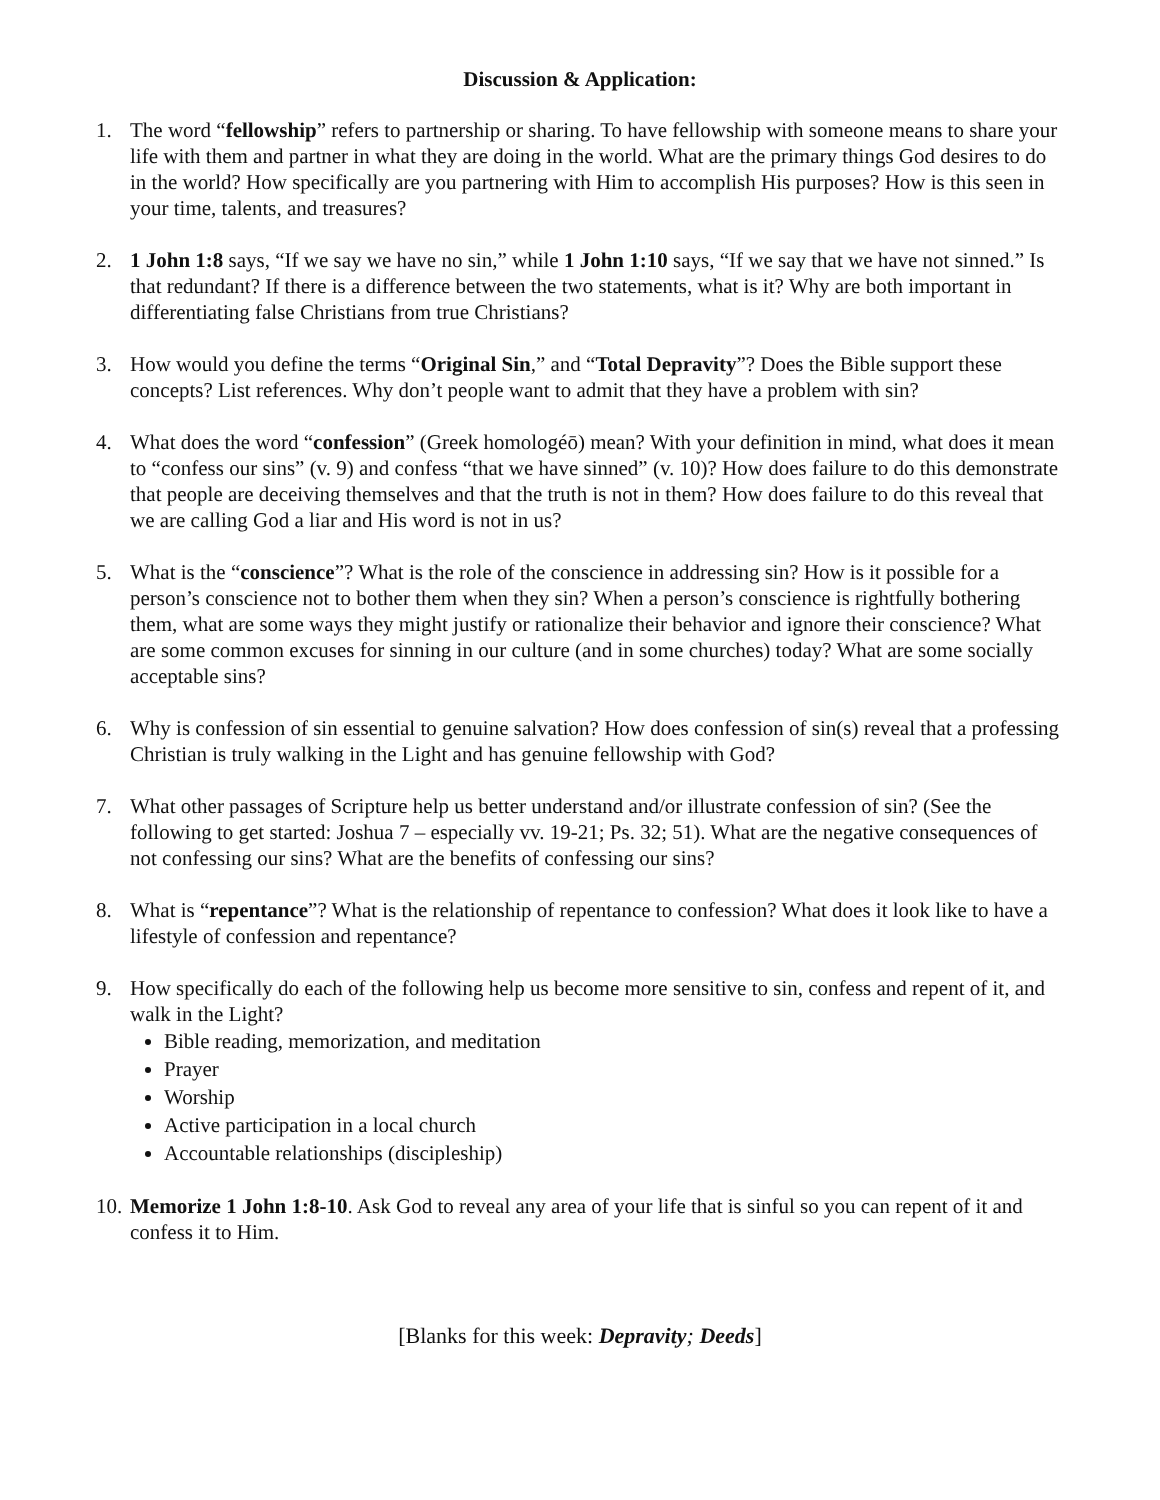Discussion & Application:
1. The word “fellowship” refers to partnership or sharing. To have fellowship with someone means to share your life with them and partner in what they are doing in the world. What are the primary things God desires to do in the world? How specifically are you partnering with Him to accomplish His purposes? How is this seen in your time, talents, and treasures?
2. 1 John 1:8 says, “If we say we have no sin,” while 1 John 1:10 says, “If we say that we have not sinned.” Is that redundant? If there is a difference between the two statements, what is it? Why are both important in differentiating false Christians from true Christians?
3. How would you define the terms “Original Sin,” and “Total Depravity”? Does the Bible support these concepts? List references. Why don’t people want to admit that they have a problem with sin?
4. What does the word “confession” (Greek homologéō) mean? With your definition in mind, what does it mean to “confess our sins” (v. 9) and confess “that we have sinned” (v. 10)? How does failure to do this demonstrate that people are deceiving themselves and that the truth is not in them? How does failure to do this reveal that we are calling God a liar and His word is not in us?
5. What is the “conscience”? What is the role of the conscience in addressing sin? How is it possible for a person’s conscience not to bother them when they sin? When a person’s conscience is rightfully bothering them, what are some ways they might justify or rationalize their behavior and ignore their conscience? What are some common excuses for sinning in our culture (and in some churches) today? What are some socially acceptable sins?
6. Why is confession of sin essential to genuine salvation? How does confession of sin(s) reveal that a professing Christian is truly walking in the Light and has genuine fellowship with God?
7. What other passages of Scripture help us better understand and/or illustrate confession of sin? (See the following to get started: Joshua 7 – especially vv. 19-21; Ps. 32; 51). What are the negative consequences of not confessing our sins? What are the benefits of confessing our sins?
8. What is “repentance”? What is the relationship of repentance to confession? What does it look like to have a lifestyle of confession and repentance?
9. How specifically do each of the following help us become more sensitive to sin, confess and repent of it, and walk in the Light?
Bible reading, memorization, and meditation
Prayer
Worship
Active participation in a local church
Accountable relationships (discipleship)
10.
Memorize 1 John 1:8-10. Ask God to reveal any area of your life that is sinful so you can repent of it and confess it to Him.
[Blanks for this week: Depravity; Deeds]